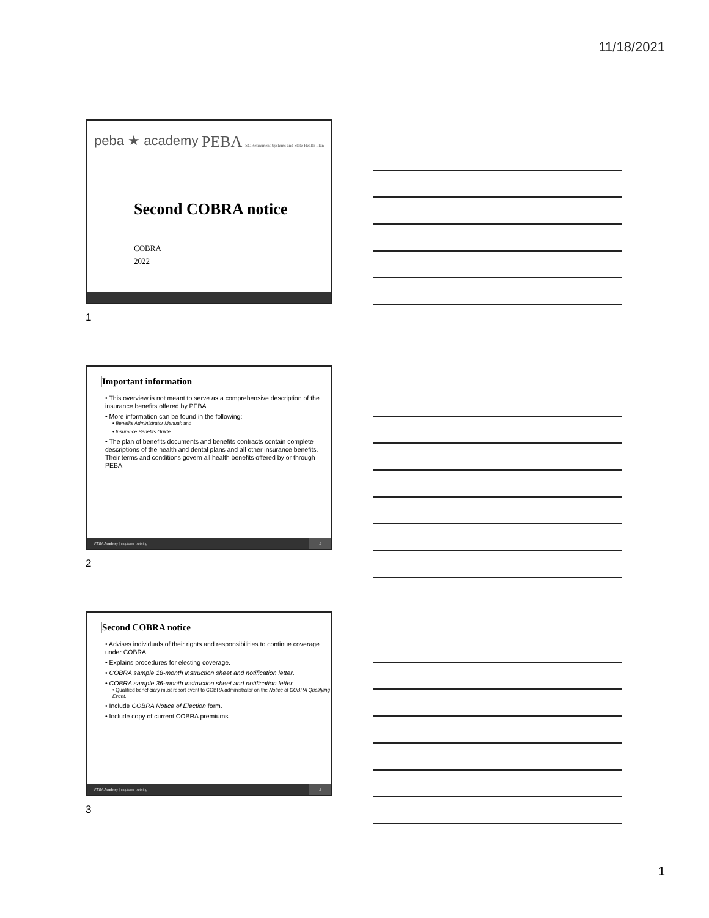11/18/2021
peba ★ academy PEBA SC Retirement Systems and State Health Plan
Second COBRA notice
COBRA
2022
1
Important information
• This overview is not meant to serve as a comprehensive description of the insurance benefits offered by PEBA.
• More information can be found in the following:
• Benefits Administrator Manual; and
• Insurance Benefits Guide.
• The plan of benefits documents and benefits contracts contain complete descriptions of the health and dental plans and all other insurance benefits. Their terms and conditions govern all health benefits offered by or through PEBA.
PEBA Academy | employer training 2
2
Second COBRA notice
• Advises individuals of their rights and responsibilities to continue coverage under COBRA.
• Explains procedures for electing coverage.
• COBRA sample 18-month instruction sheet and notification letter.
• COBRA sample 36-month instruction sheet and notification letter.
• Qualified beneficiary must report event to COBRA administrator on the Notice of COBRA Qualifying Event.
• Include COBRA Notice of Election form.
• Include copy of current COBRA premiums.
PEBA Academy | employer training 3
3
1